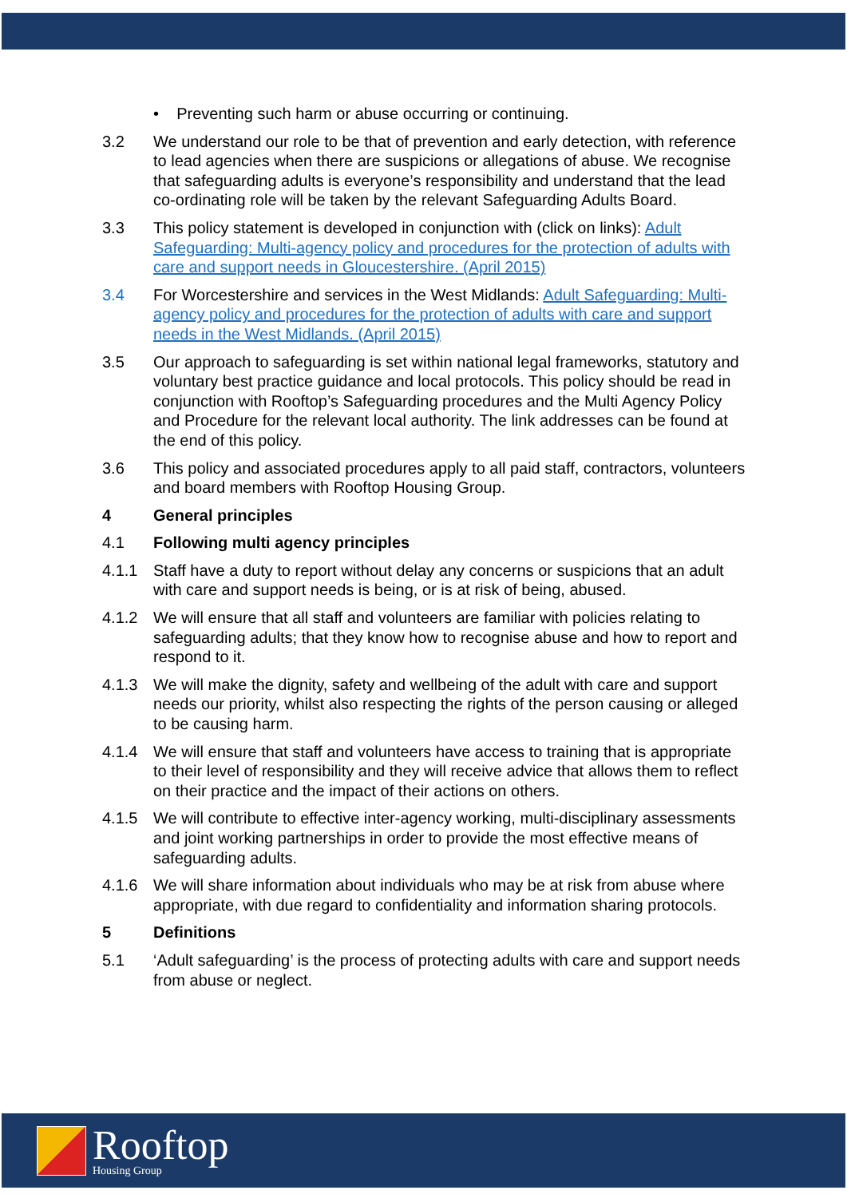• Preventing such harm or abuse occurring or continuing.
3.2 We understand our role to be that of prevention and early detection, with reference to lead agencies when there are suspicions or allegations of abuse. We recognise that safeguarding adults is everyone’s responsibility and understand that the lead co-ordinating role will be taken by the relevant Safeguarding Adults Board.
3.3 This policy statement is developed in conjunction with (click on links): Adult Safeguarding: Multi-agency policy and procedures for the protection of adults with care and support needs in Gloucestershire. (April 2015)
3.4 For Worcestershire and services in the West Midlands: Adult Safeguarding: Multi-agency policy and procedures for the protection of adults with care and support needs in the West Midlands. (April 2015)
3.5 Our approach to safeguarding is set within national legal frameworks, statutory and voluntary best practice guidance and local protocols. This policy should be read in conjunction with Rooftop’s Safeguarding procedures and the Multi Agency Policy and Procedure for the relevant local authority. The link addresses can be found at the end of this policy.
3.6 This policy and associated procedures apply to all paid staff, contractors, volunteers and board members with Rooftop Housing Group.
4 General principles
4.1 Following multi agency principles
4.1.1 Staff have a duty to report without delay any concerns or suspicions that an adult with care and support needs is being, or is at risk of being, abused.
4.1.2 We will ensure that all staff and volunteers are familiar with policies relating to safeguarding adults; that they know how to recognise abuse and how to report and respond to it.
4.1.3 We will make the dignity, safety and wellbeing of the adult with care and support needs our priority, whilst also respecting the rights of the person causing or alleged to be causing harm.
4.1.4 We will ensure that staff and volunteers have access to training that is appropriate to their level of responsibility and they will receive advice that allows them to reflect on their practice and the impact of their actions on others.
4.1.5 We will contribute to effective inter-agency working, multi-disciplinary assessments and joint working partnerships in order to provide the most effective means of safeguarding adults.
4.1.6 We will share information about individuals who may be at risk from abuse where appropriate, with due regard to confidentiality and information sharing protocols.
5 Definitions
5.1 ‘Adult safeguarding’ is the process of protecting adults with care and support needs from abuse or neglect.
Rooftop
Housing Group